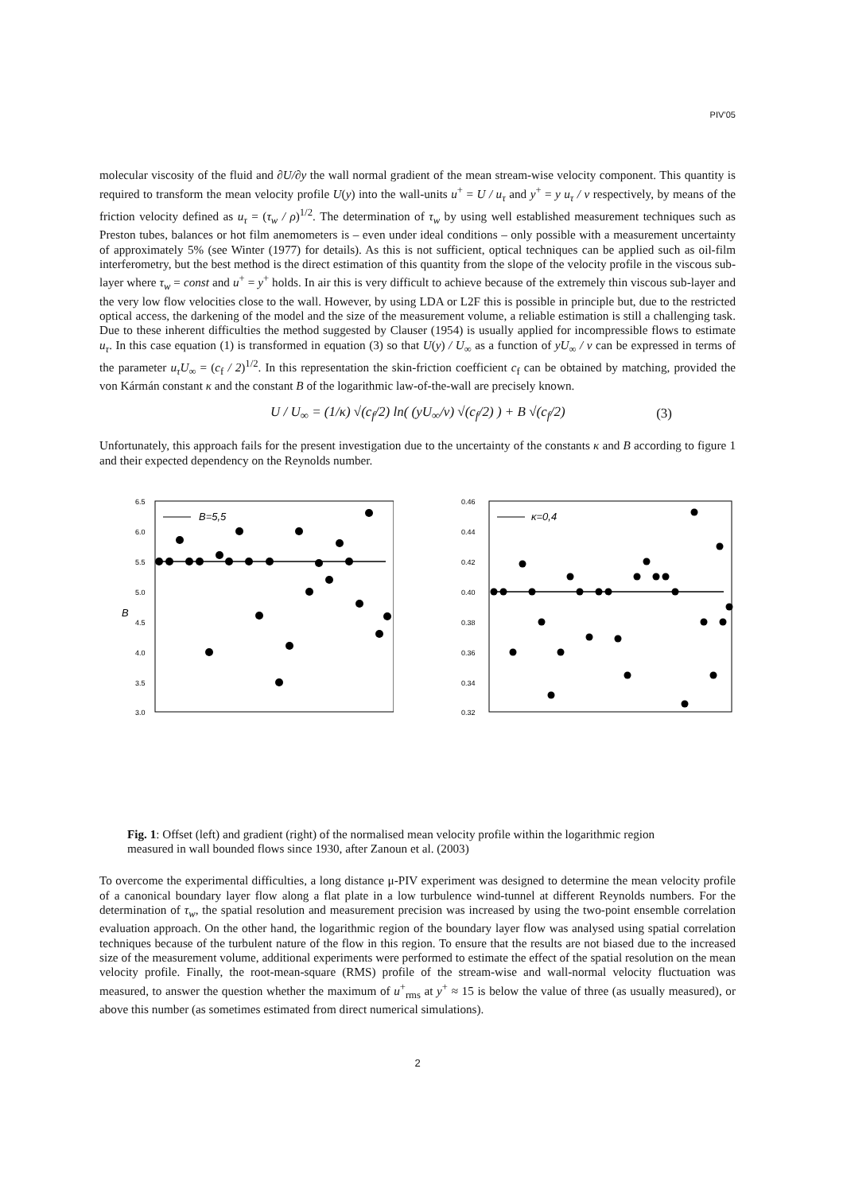PIV’05
molecular viscosity of the fluid and ∂U/∂y the wall normal gradient of the mean stream-wise velocity component. This quantity is required to transform the mean velocity profile U(y) into the wall-units u<sup>+</sup> = U / u<sub>τ</sub> and y<sup>+</sup> = y u<sub>τ</sub> / ν respectively, by means of the friction velocity defined as u<sub>τ</sub> = (τ<sub>w</sub> / ρ)<sup>1/2</sup>. The determination of τ<sub>w</sub> by using well established measurement techniques such as Preston tubes, balances or hot film anemometers is – even under ideal conditions – only possible with a measurement uncertainty of approximately 5% (see Winter (1977) for details). As this is not sufficient, optical techniques can be applied such as oil-film interferometry, but the best method is the direct estimation of this quantity from the slope of the velocity profile in the viscous sub-layer where τ<sub>w</sub> = const and u<sup>+</sup> = y<sup>+</sup> holds. In air this is very difficult to achieve because of the extremely thin viscous sub-layer and the very low flow velocities close to the wall. However, by using LDA or L2F this is possible in principle but, due to the restricted optical access, the darkening of the model and the size of the measurement volume, a reliable estimation is still a challenging task. Due to these inherent difficulties the method suggested by Clauser (1954) is usually applied for incompressible flows to estimate u<sub>τ</sub>. In this case equation (1) is transformed in equation (3) so that U(y) / U<sub>∞</sub> as a function of yU<sub>∞</sub> / ν can be expressed in terms of the parameter u<sub>τ</sub>U<sub>∞</sub> = (c<sub>f</sub> / 2)<sup>1/2</sup>. In this representation the skin-friction coefficient c<sub>f</sub> can be obtained by matching, provided the von Kármán constant κ and the constant B of the logarithmic law-of-the-wall are precisely known.
U / U<sub>∞</sub> = (1/κ) √(c<sub>f</sub>/2) ln( (yU<sub>∞</sub>/ν) √(c<sub>f</sub>/2) ) + B √(c<sub>f</sub>/2) (3)
Unfortunately, this approach fails for the present investigation due to the uncertainty of the constants κ and B according to figure 1 and their expected dependency on the Reynolds number.
6.5
6.0
5.5
5.0
4.5
4.0
3.5
3.0
B
B=5,5
.
0.46
0.44
0.42
0.40
0.38
0.36
0.34
0.32
κ=0,4
Fig. 1: Offset (left) and gradient (right) of the normalised mean velocity profile within the logarithmic region measured in wall bounded flows since 1930, after Zanoun et al. (2003)
To overcome the experimental difficulties, a long distance μ-PIV experiment was designed to determine the mean velocity profile of a canonical boundary layer flow along a flat plate in a low turbulence wind-tunnel at different Reynolds numbers. For the determination of τ<sub>w</sub>, the spatial resolution and measurement precision was increased by using the two-point ensemble correlation evaluation approach. On the other hand, the logarithmic region of the boundary layer flow was analysed using spatial correlation techniques because of the turbulent nature of the flow in this region. To ensure that the results are not biased due to the increased size of the measurement volume, additional experiments were performed to estimate the effect of the spatial resolution on the mean velocity profile. Finally, the root-mean-square (RMS) profile of the stream-wise and wall-normal velocity fluctuation was measured, to answer the question whether the maximum of u<sup>+</sup><sub>rms</sub> at y<sup>+</sup> ≈ 15 is below the value of three (as usually measured), or above this number (as sometimes estimated from direct numerical simulations).
2